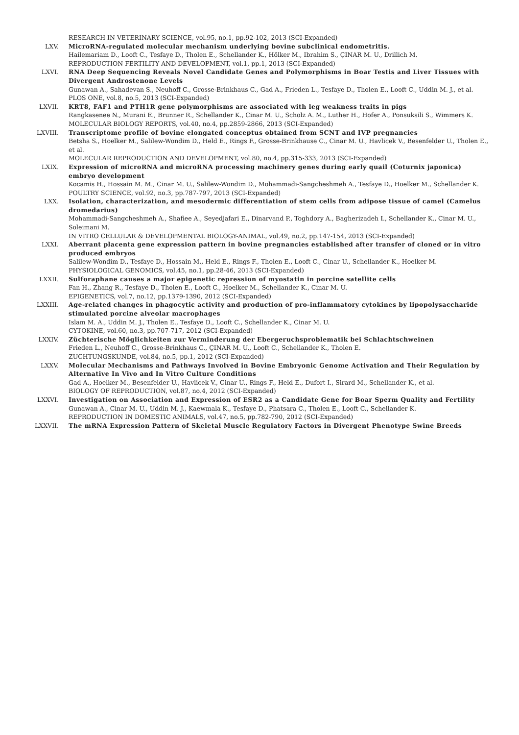RESEARCH IN VETERINARY SCIENCE, vol.95, no.1, pp.92-102, 2013 (SCI-Expanded)
LXV. MicroRNA-regulated molecular mechanism underlying bovine subclinical endometritis.
Hailemariam D., Looft C., Tesfaye D., Tholen E., Schellander K., Hölker M., Ibrahim S., ÇINAR M. U., Drillich M.
REPRODUCTION FERTILITY AND DEVELOPMENT, vol.1, pp.1, 2013 (SCI-Expanded)
LXVI. RNA Deep Sequencing Reveals Novel Candidate Genes and Polymorphisms in Boar Testis and Liver Tissues with Divergent Androstenone Levels
Gunawan A., Sahadevan S., Neuhoff C., Grosse-Brinkhaus C., Gad A., Frieden L., Tesfaye D., Tholen E., Looft C., Uddin M. J., et al.
PLOS ONE, vol.8, no.5, 2013 (SCI-Expanded)
LXVII. KRT8, FAF1 and PTH1R gene polymorphisms are associated with leg weakness traits in pigs
Rangkasenee N., Murani E., Brunner R., Schellander K., Cinar M. U., Scholz A. M., Luther H., Hofer A., Ponsuksili S., Wimmers K.
MOLECULAR BIOLOGY REPORTS, vol.40, no.4, pp.2859-2866, 2013 (SCI-Expanded)
LXVIII. Transcriptome profile of bovine elongated conceptus obtained from SCNT and IVP pregnancies
Betsha S., Hoelker M., Salilew-Wondim D., Held E., Rings F., Grosse-Brinkhause C., Cinar M. U., Havlicek V., Besenfelder U., Tholen E., et al.
MOLECULAR REPRODUCTION AND DEVELOPMENT, vol.80, no.4, pp.315-333, 2013 (SCI-Expanded)
LXIX. Expression of microRNA and microRNA processing machinery genes during early quail (Coturnix japonica) embryo development
Kocamis H., Hossain M. M., Cinar M. U., Salilew-Wondim D., Mohammadi-Sangcheshmeh A., Tesfaye D., Hoelker M., Schellander K.
POULTRY SCIENCE, vol.92, no.3, pp.787-797, 2013 (SCI-Expanded)
LXX. Isolation, characterization, and mesodermic differentiation of stem cells from adipose tissue of camel (Camelus dromedarius)
Mohammadi-Sangcheshmeh A., Shafiee A., Seyedjafari E., Dinarvand P., Toghdory A., Bagherizadeh I., Schellander K., Cinar M. U., Soleimani M.
IN VITRO CELLULAR & DEVELOPMENTAL BIOLOGY-ANIMAL, vol.49, no.2, pp.147-154, 2013 (SCI-Expanded)
LXXI. Aberrant placenta gene expression pattern in bovine pregnancies established after transfer of cloned or in vitro produced embryos
Salilew-Wondim D., Tesfaye D., Hossain M., Held E., Rings F., Tholen E., Looft C., Cinar U., Schellander K., Hoelker M.
PHYSIOLOGICAL GENOMICS, vol.45, no.1, pp.28-46, 2013 (SCI-Expanded)
LXXII. Sulforaphane causes a major epigenetic repression of myostatin in porcine satellite cells
Fan H., Zhang R., Tesfaye D., Tholen E., Looft C., Hoelker M., Schellander K., Cinar M. U.
EPIGENETICS, vol.7, no.12, pp.1379-1390, 2012 (SCI-Expanded)
LXXIII. Age-related changes in phagocytic activity and production of pro-inflammatory cytokines by lipopolysaccharide stimulated porcine alveolar macrophages
Islam M. A., Uddin M. J., Tholen E., Tesfaye D., Looft C., Schellander K., Cinar M. U.
CYTOKINE, vol.60, no.3, pp.707-717, 2012 (SCI-Expanded)
LXXIV. Züchterische Möglichkeiten zur Verminderung der Ebergeruchsproblematik bei Schlachtschweinen
Frieden L., Neuhoff C., Grosse-Brinkhaus C., ÇINAR M. U., Looft C., Schellander K., Tholen E.
ZUCHTUNGSKUNDE, vol.84, no.5, pp.1, 2012 (SCI-Expanded)
LXXV. Molecular Mechanisms and Pathways Involved in Bovine Embryonic Genome Activation and Their Regulation by Alternative In Vivo and In Vitro Culture Conditions
Gad A., Hoelker M., Besenfelder U., Havlicek V., Cinar U., Rings F., Held E., Dufort I., Sirard M., Schellander K., et al.
BIOLOGY OF REPRODUCTION, vol.87, no.4, 2012 (SCI-Expanded)
LXXVI. Investigation on Association and Expression of ESR2 as a Candidate Gene for Boar Sperm Quality and Fertility
Gunawan A., Cinar M. U., Uddin M. J., Kaewmala K., Tesfaye D., Phatsara C., Tholen E., Looft C., Schellander K.
REPRODUCTION IN DOMESTIC ANIMALS, vol.47, no.5, pp.782-790, 2012 (SCI-Expanded)
LXXVII. The mRNA Expression Pattern of Skeletal Muscle Regulatory Factors in Divergent Phenotype Swine Breeds